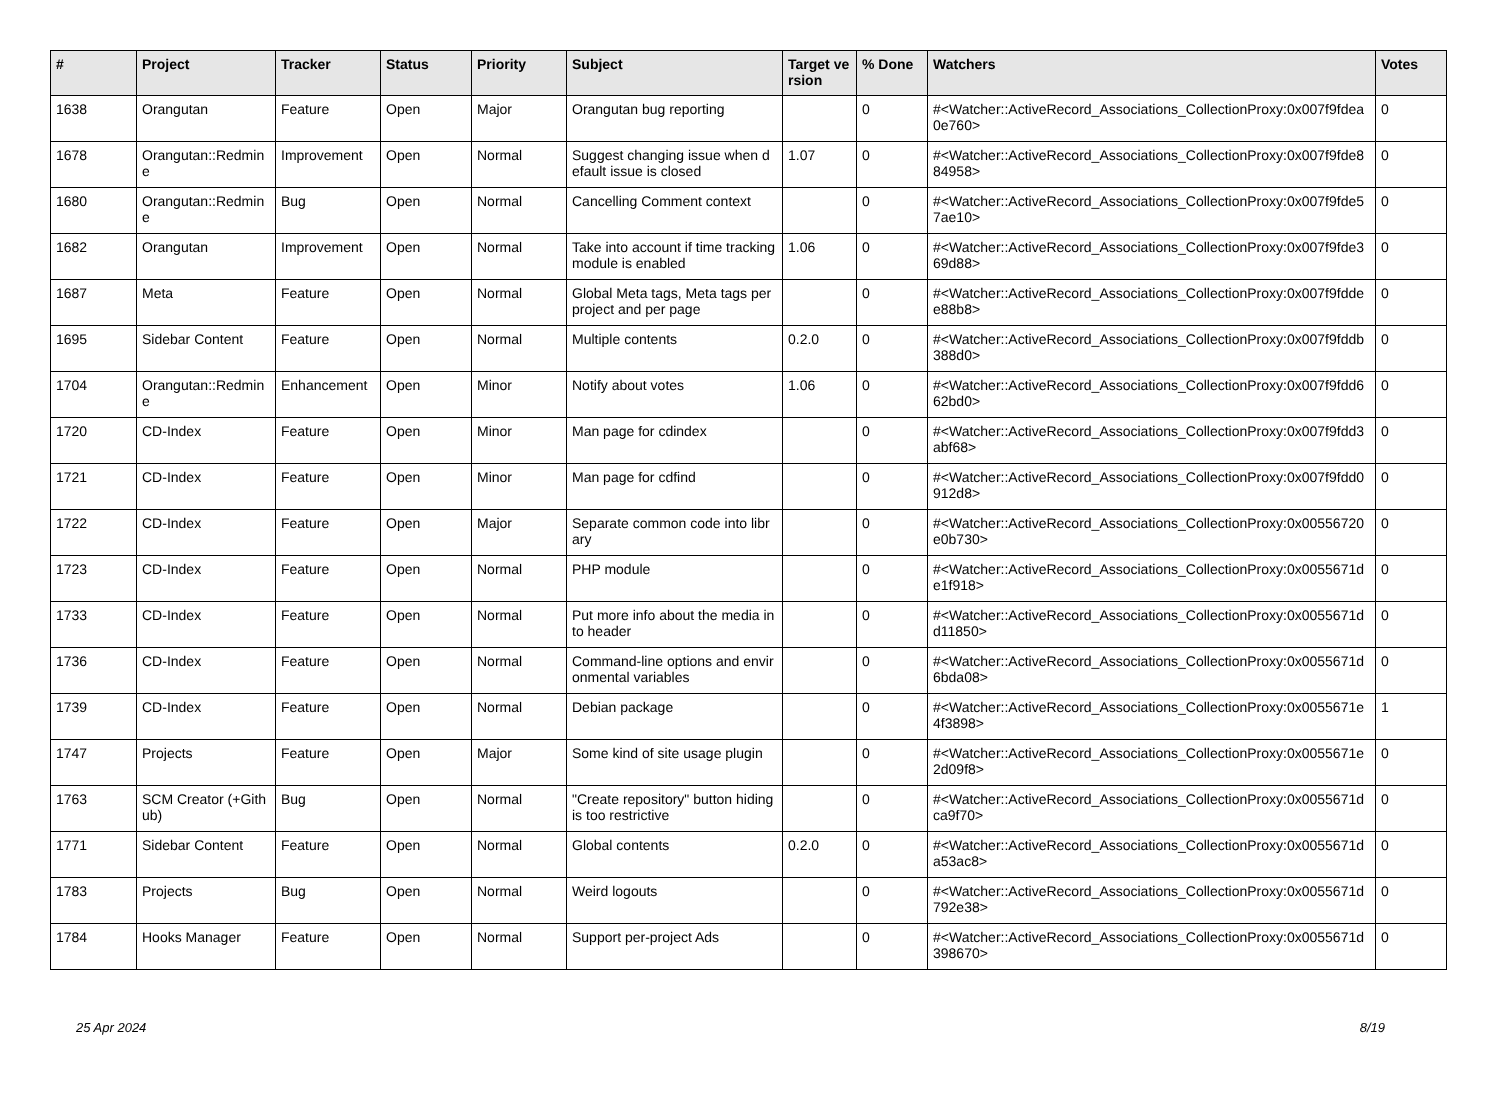| # | Project | Tracker | Status | Priority | Subject | Target version | % Done | Watchers | Votes |
| --- | --- | --- | --- | --- | --- | --- | --- | --- | --- |
| 1638 | Orangutan | Feature | Open | Major | Orangutan bug reporting | | 0 | #<Watcher::ActiveRecord_Associations_CollectionProxy:0x007f9fdea0e760> | 0 |
| 1678 | Orangutan::Redmine | Improvement | Open | Normal | Suggest changing issue when default issue is closed | 1.07 | 0 | #<Watcher::ActiveRecord_Associations_CollectionProxy:0x007f9fde884958> | 0 |
| 1680 | Orangutan::Redmine | Bug | Open | Normal | Cancelling Comment context | | 0 | #<Watcher::ActiveRecord_Associations_CollectionProxy:0x007f9fde57ae10> | 0 |
| 1682 | Orangutan | Improvement | Open | Normal | Take into account if time tracking module is enabled | 1.06 | 0 | #<Watcher::ActiveRecord_Associations_CollectionProxy:0x007f9fde369d88> | 0 |
| 1687 | Meta | Feature | Open | Normal | Global Meta tags, Meta tags per project and per page | | 0 | #<Watcher::ActiveRecord_Associations_CollectionProxy:0x007f9fddee88b8> | 0 |
| 1695 | Sidebar Content | Feature | Open | Normal | Multiple contents | 0.2.0 | 0 | #<Watcher::ActiveRecord_Associations_CollectionProxy:0x007f9fddb388d0> | 0 |
| 1704 | Orangutan::Redmine | Enhancement | Open | Minor | Notify about votes | 1.06 | 0 | #<Watcher::ActiveRecord_Associations_CollectionProxy:0x007f9fdd662bd0> | 0 |
| 1720 | CD-Index | Feature | Open | Minor | Man page for cdindex | | 0 | #<Watcher::ActiveRecord_Associations_CollectionProxy:0x007f9fdd3abf68> | 0 |
| 1721 | CD-Index | Feature | Open | Minor | Man page for cdfind | | 0 | #<Watcher::ActiveRecord_Associations_CollectionProxy:0x007f9fdd0912d8> | 0 |
| 1722 | CD-Index | Feature | Open | Major | Separate common code into library | | 0 | #<Watcher::ActiveRecord_Associations_CollectionProxy:0x00556720e0b730> | 0 |
| 1723 | CD-Index | Feature | Open | Normal | PHP module | | 0 | #<Watcher::ActiveRecord_Associations_CollectionProxy:0x0055671de1f918> | 0 |
| 1733 | CD-Index | Feature | Open | Normal | Put more info about the media into header | | 0 | #<Watcher::ActiveRecord_Associations_CollectionProxy:0x0055671dd11850> | 0 |
| 1736 | CD-Index | Feature | Open | Normal | Command-line options and environmental variables | | 0 | #<Watcher::ActiveRecord_Associations_CollectionProxy:0x0055671d6bda08> | 0 |
| 1739 | CD-Index | Feature | Open | Normal | Debian package | | 0 | #<Watcher::ActiveRecord_Associations_CollectionProxy:0x0055671e4f3898> | 1 |
| 1747 | Projects | Feature | Open | Major | Some kind of site usage plugin | | 0 | #<Watcher::ActiveRecord_Associations_CollectionProxy:0x0055671e2d09f8> | 0 |
| 1763 | SCM Creator (+Github) | Bug | Open | Normal | "Create repository" button hiding is too restrictive | | 0 | #<Watcher::ActiveRecord_Associations_CollectionProxy:0x0055671dca9f70> | 0 |
| 1771 | Sidebar Content | Feature | Open | Normal | Global contents | 0.2.0 | 0 | #<Watcher::ActiveRecord_Associations_CollectionProxy:0x0055671da53ac8> | 0 |
| 1783 | Projects | Bug | Open | Normal | Weird logouts | | 0 | #<Watcher::ActiveRecord_Associations_CollectionProxy:0x0055671d792e38> | 0 |
| 1784 | Hooks Manager | Feature | Open | Normal | Support per-project Ads | | 0 | #<Watcher::ActiveRecord_Associations_CollectionProxy:0x0055671d398670> | 0 |
25 Apr 2024 8/19